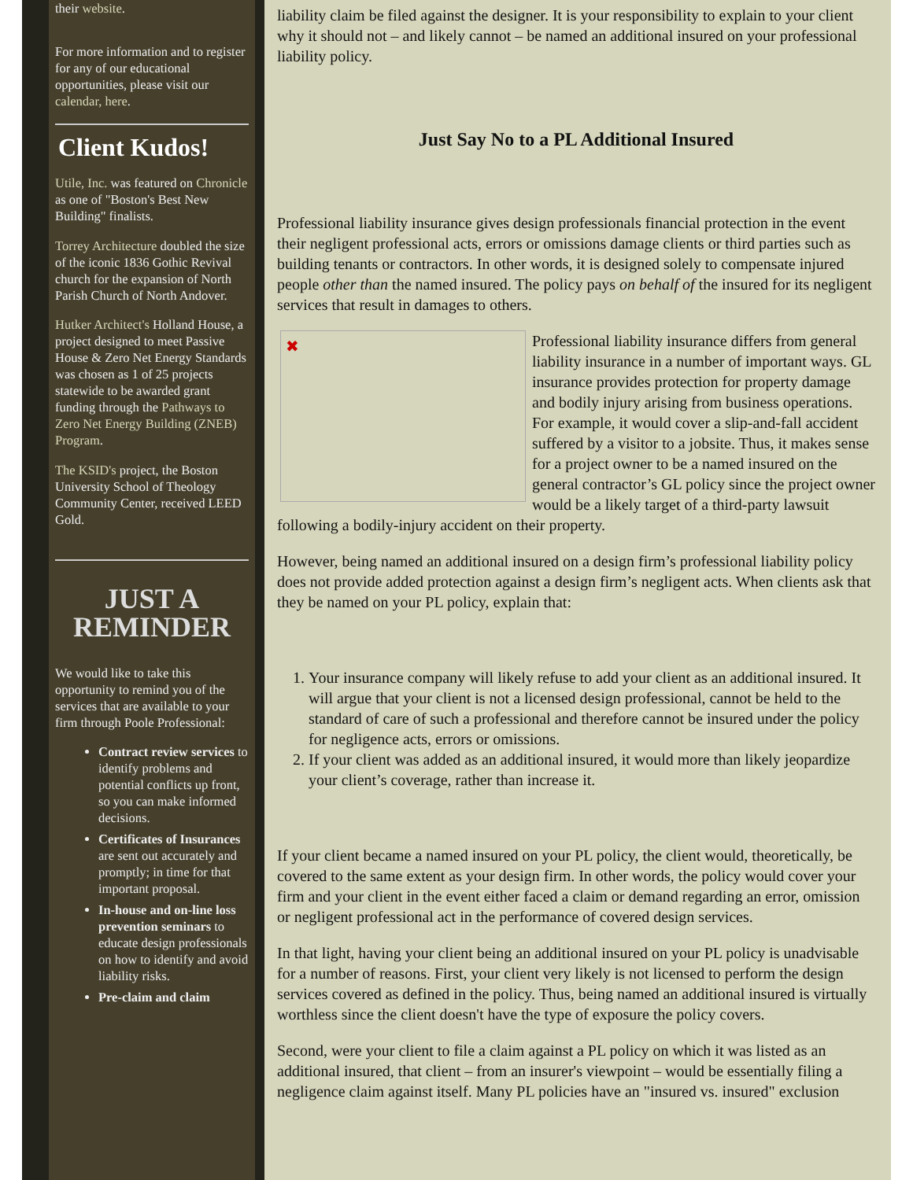their website.
For more information and to register for any of our educational opportunities, please visit our calendar, here.
Client Kudos!
Utile, Inc. was featured on Chronicle as one of "Boston's Best New Building" finalists.
Torrey Architecture doubled the size of the iconic 1836 Gothic Revival church for the expansion of North Parish Church of North Andover.
Hutker Architect's Holland House, a project designed to meet Passive House & Zero Net Energy Standards was chosen as 1 of 25 projects statewide to be awarded grant funding through the Pathways to Zero Net Energy Building (ZNEB) Program.
The KSID's project, the Boston University School of Theology Community Center, received LEED Gold.
JUST A REMINDER
We would like to take this opportunity to remind you of the services that are available to your firm through Poole Professional:
Contract review services to identify problems and potential conflicts up front, so you can make informed decisions.
Certificates of Insurances are sent out accurately and promptly; in time for that important proposal.
In-house and on-line loss prevention seminars to educate design professionals on how to identify and avoid liability risks.
Pre-claim and claim
liability claim be filed against the designer. It is your responsibility to explain to your client why it should not – and likely cannot – be named an additional insured on your professional liability policy.
Just Say No to a PL Additional Insured
Professional liability insurance gives design professionals financial protection in the event their negligent professional acts, errors or omissions damage clients or third parties such as building tenants or contractors. In other words, it is designed solely to compensate injured people other than the named insured. The policy pays on behalf of the insured for its negligent services that result in damages to others.
✖
Professional liability insurance differs from general liability insurance in a number of important ways. GL insurance provides protection for property damage and bodily injury arising from business operations. For example, it would cover a slip-and-fall accident suffered by a visitor to a jobsite. Thus, it makes sense for a project owner to be a named insured on the general contractor’s GL policy since the project owner would be a likely target of a third-party lawsuit following a bodily-injury accident on their property.
However, being named an additional insured on a design firm’s professional liability policy does not provide added protection against a design firm’s negligent acts. When clients ask that they be named on your PL policy, explain that:
1. Your insurance company will likely refuse to add your client as an additional insured. It will argue that your client is not a licensed design professional, cannot be held to the standard of care of such a professional and therefore cannot be insured under the policy for negligence acts, errors or omissions.
2. If your client was added as an additional insured, it would more than likely jeopardize your client’s coverage, rather than increase it.
If your client became a named insured on your PL policy, the client would, theoretically, be covered to the same extent as your design firm. In other words, the policy would cover your firm and your client in the event either faced a claim or demand regarding an error, omission or negligent professional act in the performance of covered design services.
In that light, having your client being an additional insured on your PL policy is unadvisable for a number of reasons. First, your client very likely is not licensed to perform the design services covered as defined in the policy. Thus, being named an additional insured is virtually worthless since the client doesn't have the type of exposure the policy covers.
Second, were your client to file a claim against a PL policy on which it was listed as an additional insured, that client – from an insurer's viewpoint – would be essentially filing a negligence claim against itself. Many PL policies have an "insured vs. insured" exclusion